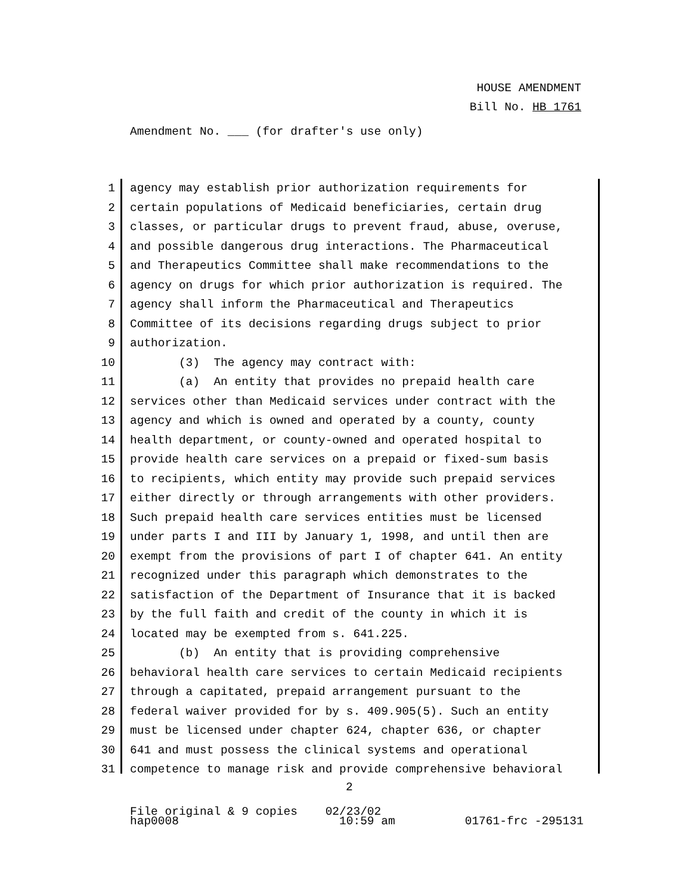HOUSE AMENDMENT
Bill No. HB 1761
Amendment No. ___ (for drafter's use only)
1 agency may establish prior authorization requirements for
2 certain populations of Medicaid beneficiaries, certain drug
3 classes, or particular drugs to prevent fraud, abuse, overuse,
4 and possible dangerous drug interactions. The Pharmaceutical
5 and Therapeutics Committee shall make recommendations to the
6 agency on drugs for which prior authorization is required. The
7 agency shall inform the Pharmaceutical and Therapeutics
8 Committee of its decisions regarding drugs subject to prior
9 authorization.
10 (3) The agency may contract with:
11 (a) An entity that provides no prepaid health care
12 services other than Medicaid services under contract with the
13 agency and which is owned and operated by a county, county
14 health department, or county-owned and operated hospital to
15 provide health care services on a prepaid or fixed-sum basis
16 to recipients, which entity may provide such prepaid services
17 either directly or through arrangements with other providers.
18 Such prepaid health care services entities must be licensed
19 under parts I and III by January 1, 1998, and until then are
20 exempt from the provisions of part I of chapter 641. An entity
21 recognized under this paragraph which demonstrates to the
22 satisfaction of the Department of Insurance that it is backed
23 by the full faith and credit of the county in which it is
24 located may be exempted from s. 641.225.
25 (b) An entity that is providing comprehensive
26 behavioral health care services to certain Medicaid recipients
27 through a capitated, prepaid arrangement pursuant to the
28 federal waiver provided for by s. 409.905(5). Such an entity
29 must be licensed under chapter 624, chapter 636, or chapter
30 641 and must possess the clinical systems and operational
31 competence to manage risk and provide comprehensive behavioral
2
File original & 9 copies 02/23/02 hap0008 10:59 am 01761-frc -295131